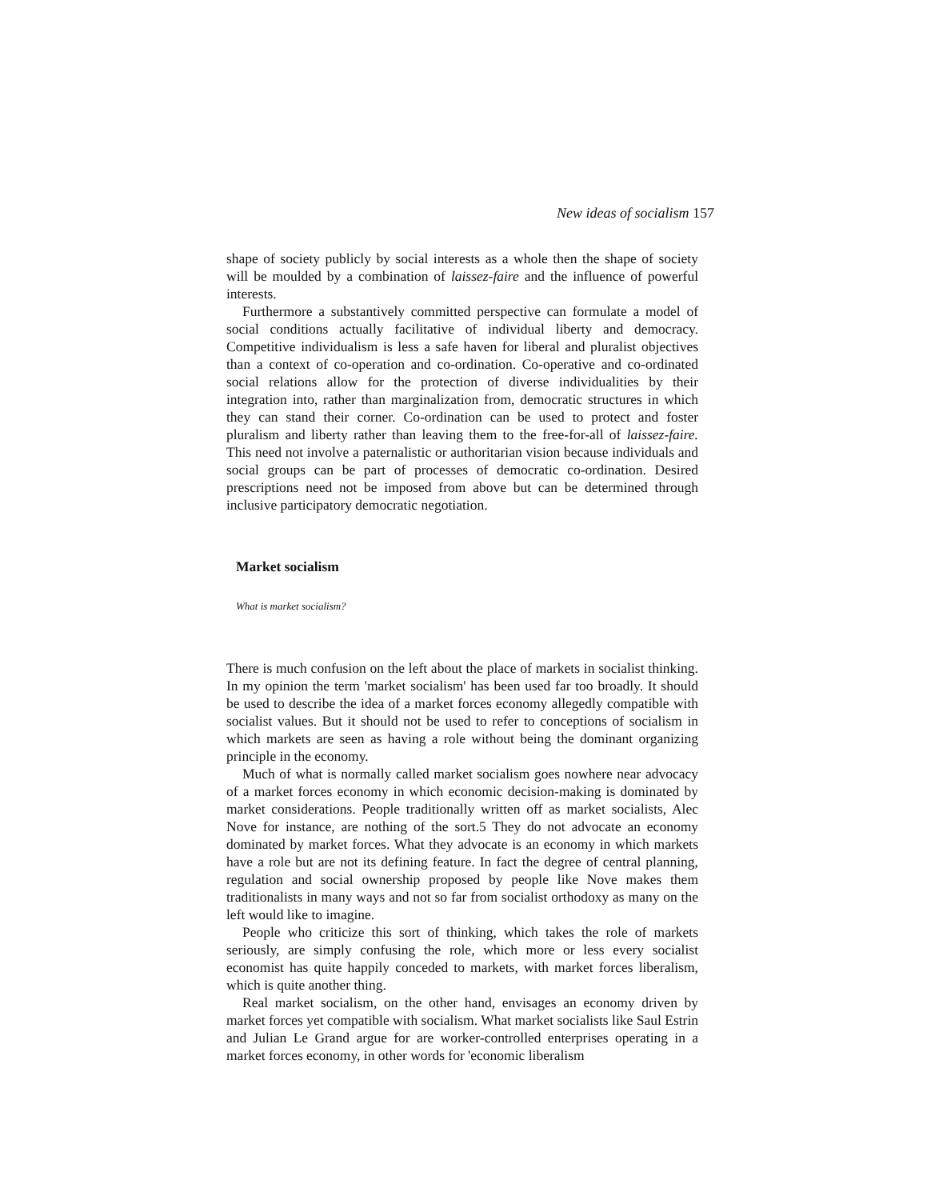New ideas of socialism 157
shape of society publicly by social interests as a whole then the shape of society will be moulded by a combination of laissez-faire and the influence of powerful interests.
Furthermore a substantively committed perspective can formulate a model of social conditions actually facilitative of individual liberty and democracy. Competitive individualism is less a safe haven for liberal and pluralist objectives than a context of co-operation and co-ordination. Co-operative and co-ordinated social relations allow for the protection of diverse individualities by their integration into, rather than marginalization from, democratic structures in which they can stand their corner. Co-ordination can be used to protect and foster pluralism and liberty rather than leaving them to the free-for-all of laissez-faire. This need not involve a paternalistic or authoritarian vision because individuals and social groups can be part of processes of democratic co-ordination. Desired prescriptions need not be imposed from above but can be determined through inclusive participatory democratic negotiation.
Market socialism
What is market socialism?
There is much confusion on the left about the place of markets in socialist thinking. In my opinion the term 'market socialism' has been used far too broadly. It should be used to describe the idea of a market forces economy allegedly compatible with socialist values. But it should not be used to refer to conceptions of socialism in which markets are seen as having a role without being the dominant organizing principle in the economy.
Much of what is normally called market socialism goes nowhere near advocacy of a market forces economy in which economic decision-making is dominated by market considerations. People traditionally written off as market socialists, Alec Nove for instance, are nothing of the sort.5 They do not advocate an economy dominated by market forces. What they advocate is an economy in which markets have a role but are not its defining feature. In fact the degree of central planning, regulation and social ownership proposed by people like Nove makes them traditionalists in many ways and not so far from socialist orthodoxy as many on the left would like to imagine.
People who criticize this sort of thinking, which takes the role of markets seriously, are simply confusing the role, which more or less every socialist economist has quite happily conceded to markets, with market forces liberalism, which is quite another thing.
Real market socialism, on the other hand, envisages an economy driven by market forces yet compatible with socialism. What market socialists like Saul Estrin and Julian Le Grand argue for are worker-controlled enterprises operating in a market forces economy, in other words for 'economic liberalism